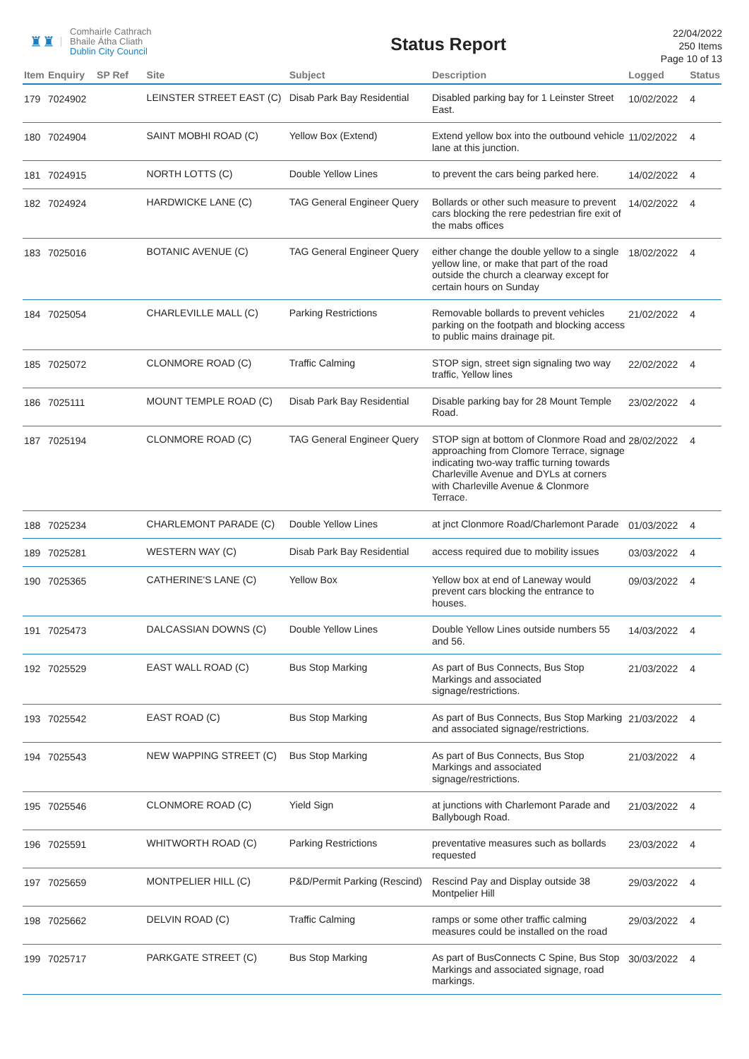♜♜
Comhairle Cathrach
Bhaile Átha Cliath
Dublin City Council
Status Report
22/04/2022
250 Items
Page 10 of 13
| Item | Enquiry | SP Ref | Site | Subject | Description | Logged | Status |
| --- | --- | --- | --- | --- | --- | --- | --- |
| 179 | 7024902 | | LEINSTER STREET EAST (C) | Disab Park Bay Residential | Disabled parking bay for 1 Leinster Street East. | 10/02/2022 | 4 |
| 180 | 7024904 | | SAINT MOBHI ROAD (C) | Yellow Box (Extend) | Extend yellow box into the outbound vehicle lane at this junction. | 11/02/2022 | 4 |
| 181 | 7024915 | | NORTH LOTTS (C) | Double Yellow Lines | to prevent the cars being parked here. | 14/02/2022 | 4 |
| 182 | 7024924 | | HARDWICKE LANE (C) | TAG General Engineer Query | Bollards or other such measure to prevent cars blocking the rere pedestrian fire exit of the mabs offices | 14/02/2022 | 4 |
| 183 | 7025016 | | BOTANIC AVENUE (C) | TAG General Engineer Query | either change the double yellow to a single yellow line, or make that part of the road outside the church a clearway except for certain hours on Sunday | 18/02/2022 | 4 |
| 184 | 7025054 | | CHARLEVILLE MALL (C) | Parking Restrictions | Removable bollards to prevent vehicles parking on the footpath and blocking access to public mains drainage pit. | 21/02/2022 | 4 |
| 185 | 7025072 | | CLONMORE ROAD (C) | Traffic Calming | STOP sign, street sign signaling two way traffic, Yellow lines | 22/02/2022 | 4 |
| 186 | 7025111 | | MOUNT TEMPLE ROAD (C) | Disab Park Bay Residential | Disable parking bay for 28 Mount Temple Road. | 23/02/2022 | 4 |
| 187 | 7025194 | | CLONMORE ROAD (C) | TAG General Engineer Query | STOP sign at bottom of Clonmore Road and approaching from Clomore Terrace, signage indicating two-way traffic turning towards Charleville Avenue and DYLs at corners with Charleville Avenue & Clonmore Terrace. | 28/02/2022 | 4 |
| 188 | 7025234 | | CHARLEMONT PARADE (C) | Double Yellow Lines | at jnct Clonmore Road/Charlemont Parade | 01/03/2022 | 4 |
| 189 | 7025281 | | WESTERN WAY (C) | Disab Park Bay Residential | access required due to mobility issues | 03/03/2022 | 4 |
| 190 | 7025365 | | CATHERINE'S LANE (C) | Yellow Box | Yellow box at end of Laneway would prevent cars blocking the entrance to houses. | 09/03/2022 | 4 |
| 191 | 7025473 | | DALCASSIAN DOWNS (C) | Double Yellow Lines | Double Yellow Lines outside numbers 55 and 56. | 14/03/2022 | 4 |
| 192 | 7025529 | | EAST WALL ROAD (C) | Bus Stop Marking | As part of Bus Connects, Bus Stop Markings and associated signage/restrictions. | 21/03/2022 | 4 |
| 193 | 7025542 | | EAST ROAD (C) | Bus Stop Marking | As part of Bus Connects, Bus Stop Marking and associated signage/restrictions. | 21/03/2022 | 4 |
| 194 | 7025543 | | NEW WAPPING STREET (C) | Bus Stop Marking | As part of Bus Connects, Bus Stop Markings and associated signage/restrictions. | 21/03/2022 | 4 |
| 195 | 7025546 | | CLONMORE ROAD (C) | Yield Sign | at junctions with Charlemont Parade and Ballybough Road. | 21/03/2022 | 4 |
| 196 | 7025591 | | WHITWORTH ROAD (C) | Parking Restrictions | preventative measures such as bollards requested | 23/03/2022 | 4 |
| 197 | 7025659 | | MONTPELIER HILL (C) | P&D/Permit Parking (Rescind) | Rescind Pay and Display outside 38 Montpelier Hill | 29/03/2022 | 4 |
| 198 | 7025662 | | DELVIN ROAD (C) | Traffic Calming | ramps or some other traffic calming measures could be installed on the road | 29/03/2022 | 4 |
| 199 | 7025717 | | PARKGATE STREET (C) | Bus Stop Marking | As part of BusConnects C Spine, Bus Stop Markings and associated signage, road markings. | 30/03/2022 | 4 |